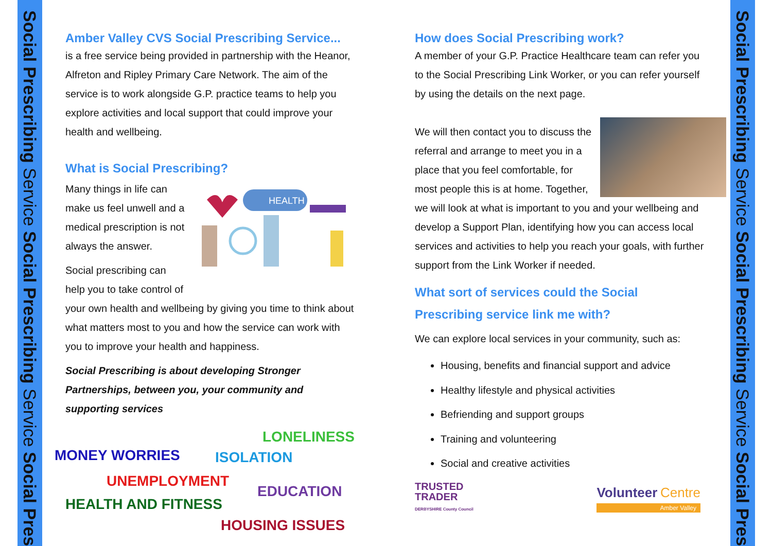Social Prescribing Service Social Prescribing Service Social Presc
Social Prescribing Service Social Prescribing Service Social Presc
Amber Valley CVS Social Prescribing Service...
is a free service being provided in partnership with the Heanor, Alfreton and Ripley Primary Care Network. The aim of the service is to work alongside G.P. practice teams to help you explore activities and local support that could improve your health and wellbeing.
What is Social Prescribing?
HEALTH
Many things in life can make us feel unwell and a medical prescription is not always the answer.
Social prescribing can help you to take control of your own health and wellbeing by giving you time to think about what matters most to you and how the service can work with you to improve your health and happiness.
Social Prescribing is about developing Stronger Partnerships, between you, your community and supporting services
LONELINESS
MONEY WORRIES ISOLATION
UNEMPLOYMENT
EDUCATION
HEALTH AND FITNESS
HOUSING ISSUES
How does Social Prescribing work?
A member of your G.P. Practice Healthcare team can refer you to the Social Prescribing Link Worker, or you can refer yourself by using the details on the next page.
We will then contact you to discuss the referral and arrange to meet you in a place that you feel comfortable, for most people this is at home. Together, we will look at what is important to you and your wellbeing and develop a Support Plan, identifying how you can access local services and activities to help you reach your goals, with further support from the Link Worker if needed.
What sort of services could the Social Prescribing service link me with?
We can explore local services in your community, such as:
Housing, benefits and financial support and advice
Healthy lifestyle and physical activities
Befriending and support groups
Training and volunteering
Social and creative activities
TRUSTED
TRADER
DERBYSHIRE County Council
Volunteer Centre
Amber Valley